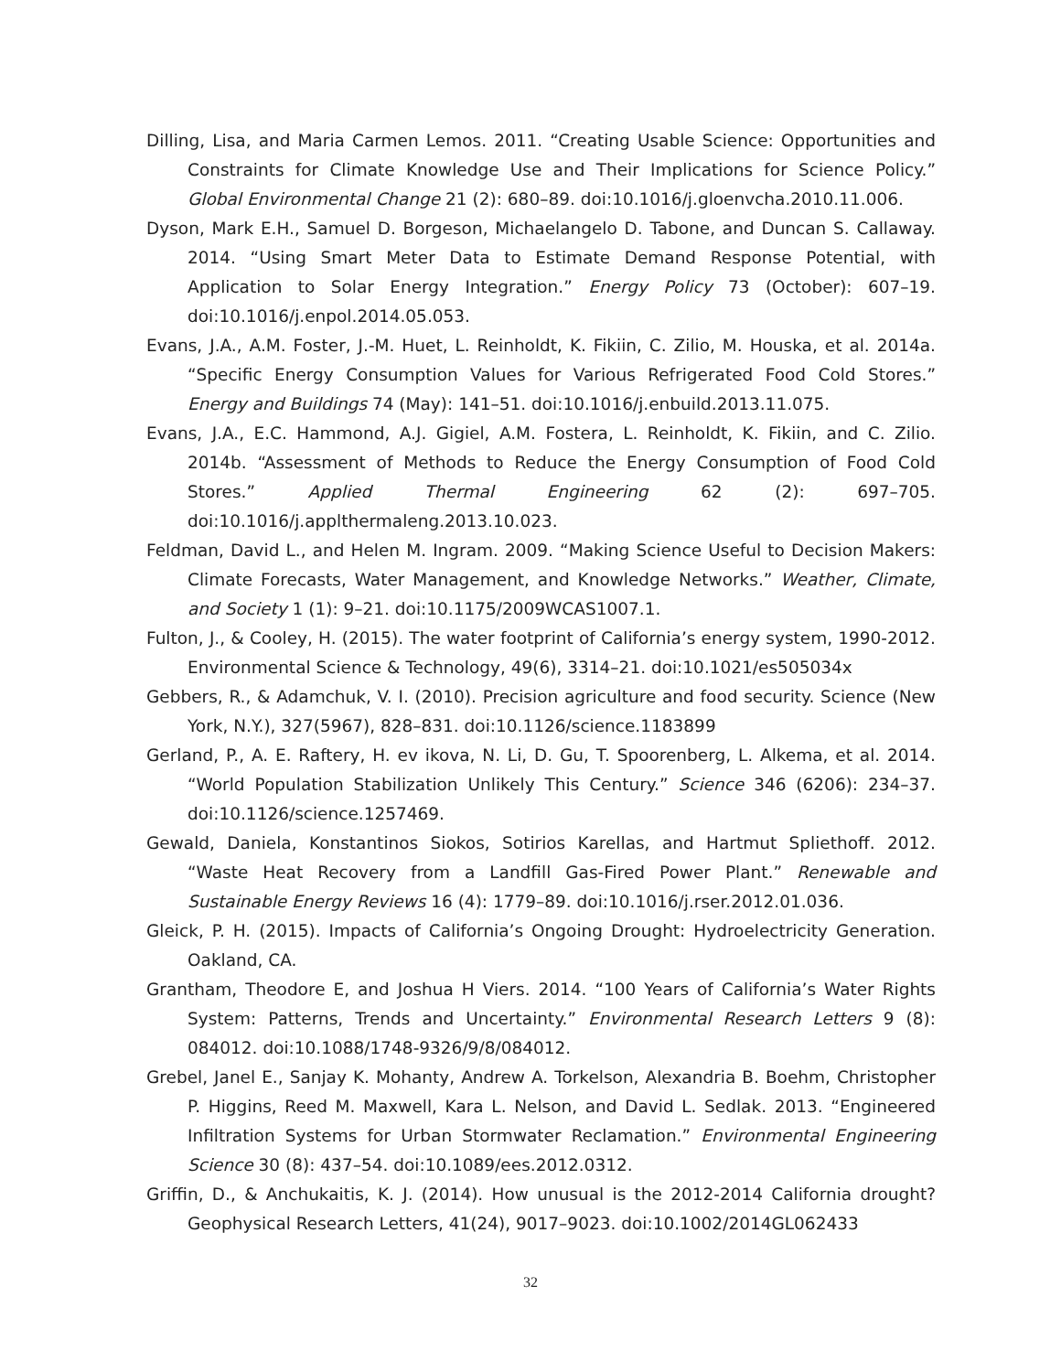Dilling, Lisa, and Maria Carmen Lemos. 2011. “Creating Usable Science: Opportunities and Constraints for Climate Knowledge Use and Their Implications for Science Policy.” Global Environmental Change 21 (2): 680–89. doi:10.1016/j.gloenvcha.2010.11.006.
Dyson, Mark E.H., Samuel D. Borgeson, Michaelangelo D. Tabone, and Duncan S. Callaway. 2014. “Using Smart Meter Data to Estimate Demand Response Potential, with Application to Solar Energy Integration.” Energy Policy 73 (October): 607–19. doi:10.1016/j.enpol.2014.05.053.
Evans, J.A., A.M. Foster, J.-M. Huet, L. Reinholdt, K. Fikiin, C. Zilio, M. Houska, et al. 2014a. “Specific Energy Consumption Values for Various Refrigerated Food Cold Stores.” Energy and Buildings 74 (May): 141–51. doi:10.1016/j.enbuild.2013.11.075.
Evans, J.A., E.C. Hammond, A.J. Gigiel, A.M. Fostera, L. Reinholdt, K. Fikiin, and C. Zilio. 2014b. “Assessment of Methods to Reduce the Energy Consumption of Food Cold Stores.” Applied Thermal Engineering 62 (2): 697–705. doi:10.1016/j.applthermaleng.2013.10.023.
Feldman, David L., and Helen M. Ingram. 2009. “Making Science Useful to Decision Makers: Climate Forecasts, Water Management, and Knowledge Networks.” Weather, Climate, and Society 1 (1): 9–21. doi:10.1175/2009WCAS1007.1.
Fulton, J., & Cooley, H. (2015). The water footprint of California’s energy system, 1990-2012. Environmental Science & Technology, 49(6), 3314–21. doi:10.1021/es505034x
Gebbers, R., & Adamchuk, V. I. (2010). Precision agriculture and food security. Science (New York, N.Y.), 327(5967), 828–831. doi:10.1126/science.1183899
Gerland, P., A. E. Raftery, H. ev ikova, N. Li, D. Gu, T. Spoorenberg, L. Alkema, et al. 2014. “World Population Stabilization Unlikely This Century.” Science 346 (6206): 234–37. doi:10.1126/science.1257469.
Gewald, Daniela, Konstantinos Siokos, Sotirios Karellas, and Hartmut Spliethoff. 2012. “Waste Heat Recovery from a Landfill Gas-Fired Power Plant.” Renewable and Sustainable Energy Reviews 16 (4): 1779–89. doi:10.1016/j.rser.2012.01.036.
Gleick, P. H. (2015). Impacts of California’s Ongoing Drought: Hydroelectricity Generation. Oakland, CA.
Grantham, Theodore E, and Joshua H Viers. 2014. “100 Years of California’s Water Rights System: Patterns, Trends and Uncertainty.” Environmental Research Letters 9 (8): 084012. doi:10.1088/1748-9326/9/8/084012.
Grebel, Janel E., Sanjay K. Mohanty, Andrew A. Torkelson, Alexandria B. Boehm, Christopher P. Higgins, Reed M. Maxwell, Kara L. Nelson, and David L. Sedlak. 2013. “Engineered Infiltration Systems for Urban Stormwater Reclamation.” Environmental Engineering Science 30 (8): 437–54. doi:10.1089/ees.2012.0312.
Griffin, D., & Anchukaitis, K. J. (2014). How unusual is the 2012-2014 California drought? Geophysical Research Letters, 41(24), 9017–9023. doi:10.1002/2014GL062433
32